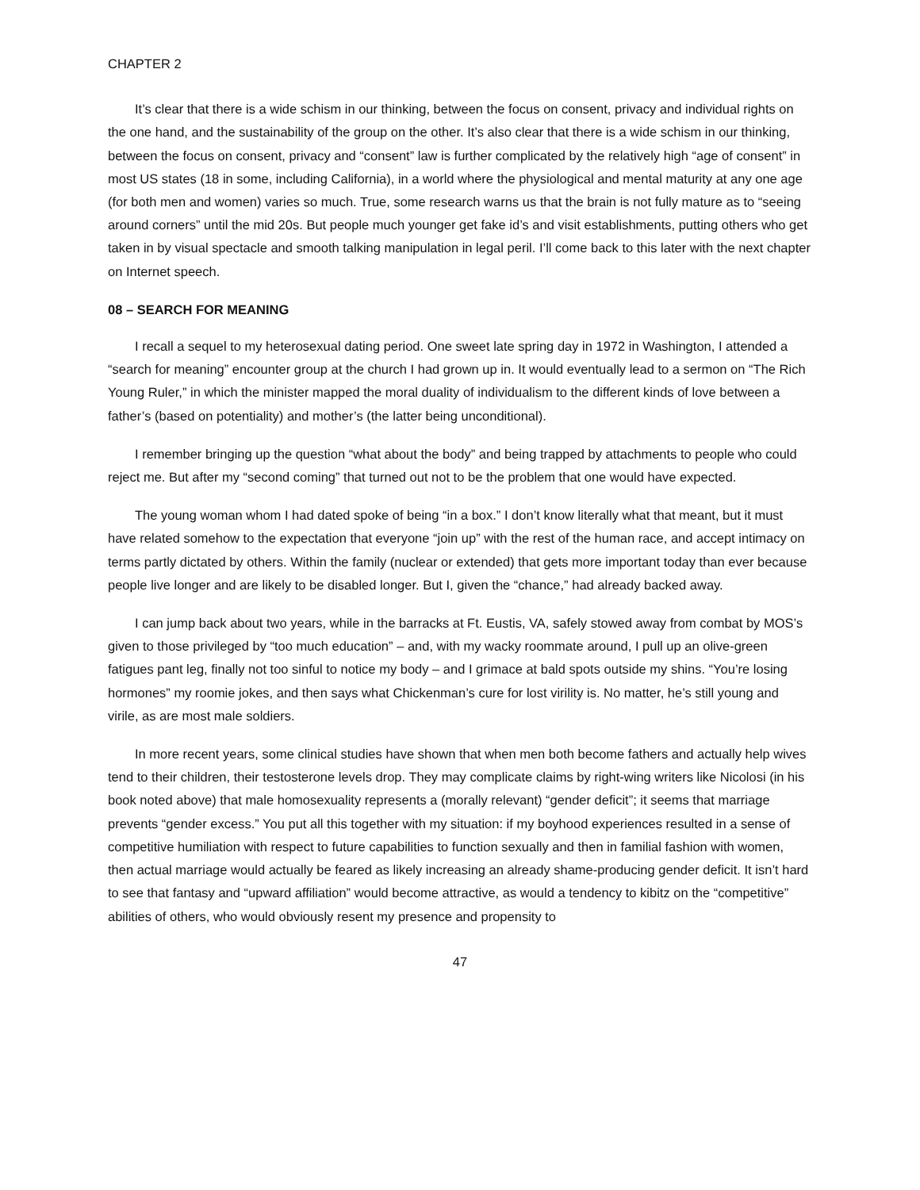CHAPTER 2
It’s clear that there is a wide schism in our thinking, between the focus on consent, privacy and individual rights on the one hand, and the sustainability of the group on the other. It’s also clear that there is a wide schism in our thinking, between the focus on consent, privacy and “consent” law is further complicated by the relatively high “age of consent” in most US states (18 in some, including California), in a world where the physiological and mental maturity at any one age (for both men and women) varies so much. True, some research warns us that the brain is not fully mature as to “seeing around corners” until the mid 20s. But people much younger get fake id’s and visit establishments, putting others who get taken in by visual spectacle and smooth talking manipulation in legal peril. I’ll come back to this later with the next chapter on Internet speech.
08 – SEARCH FOR MEANING
I recall a sequel to my heterosexual dating period. One sweet late spring day in 1972 in Washington, I attended a “search for meaning” encounter group at the church I had grown up in. It would eventually lead to a sermon on “The Rich Young Ruler,” in which the minister mapped the moral duality of individualism to the different kinds of love between a father’s (based on potentiality) and mother’s (the latter being unconditional).
I remember bringing up the question “what about the body” and being trapped by attachments to people who could reject me. But after my “second coming” that turned out not to be the problem that one would have expected.
The young woman whom I had dated spoke of being “in a box.” I don’t know literally what that meant, but it must have related somehow to the expectation that everyone “join up” with the rest of the human race, and accept intimacy on terms partly dictated by others. Within the family (nuclear or extended) that gets more important today than ever because people live longer and are likely to be disabled longer. But I, given the “chance,” had already backed away.
I can jump back about two years, while in the barracks at Ft. Eustis, VA, safely stowed away from combat by MOS’s given to those privileged by “too much education” – and, with my wacky roommate around, I pull up an olive-green fatigues pant leg, finally not too sinful to notice my body – and I grimace at bald spots outside my shins. “You’re losing hormones” my roomie jokes, and then says what Chickenman’s cure for lost virility is. No matter, he’s still young and virile, as are most male soldiers.
In more recent years, some clinical studies have shown that when men both become fathers and actually help wives tend to their children, their testosterone levels drop. They may complicate claims by right-wing writers like Nicolosi (in his book noted above) that male homosexuality represents a (morally relevant) “gender deficit”; it seems that marriage prevents “gender excess.” You put all this together with my situation: if my boyhood experiences resulted in a sense of competitive humiliation with respect to future capabilities to function sexually and then in familial fashion with women, then actual marriage would actually be feared as likely increasing an already shame-producing gender deficit. It isn’t hard to see that fantasy and “upward affiliation” would become attractive, as would a tendency to kibitz on the “competitive” abilities of others, who would obviously resent my presence and propensity to
47